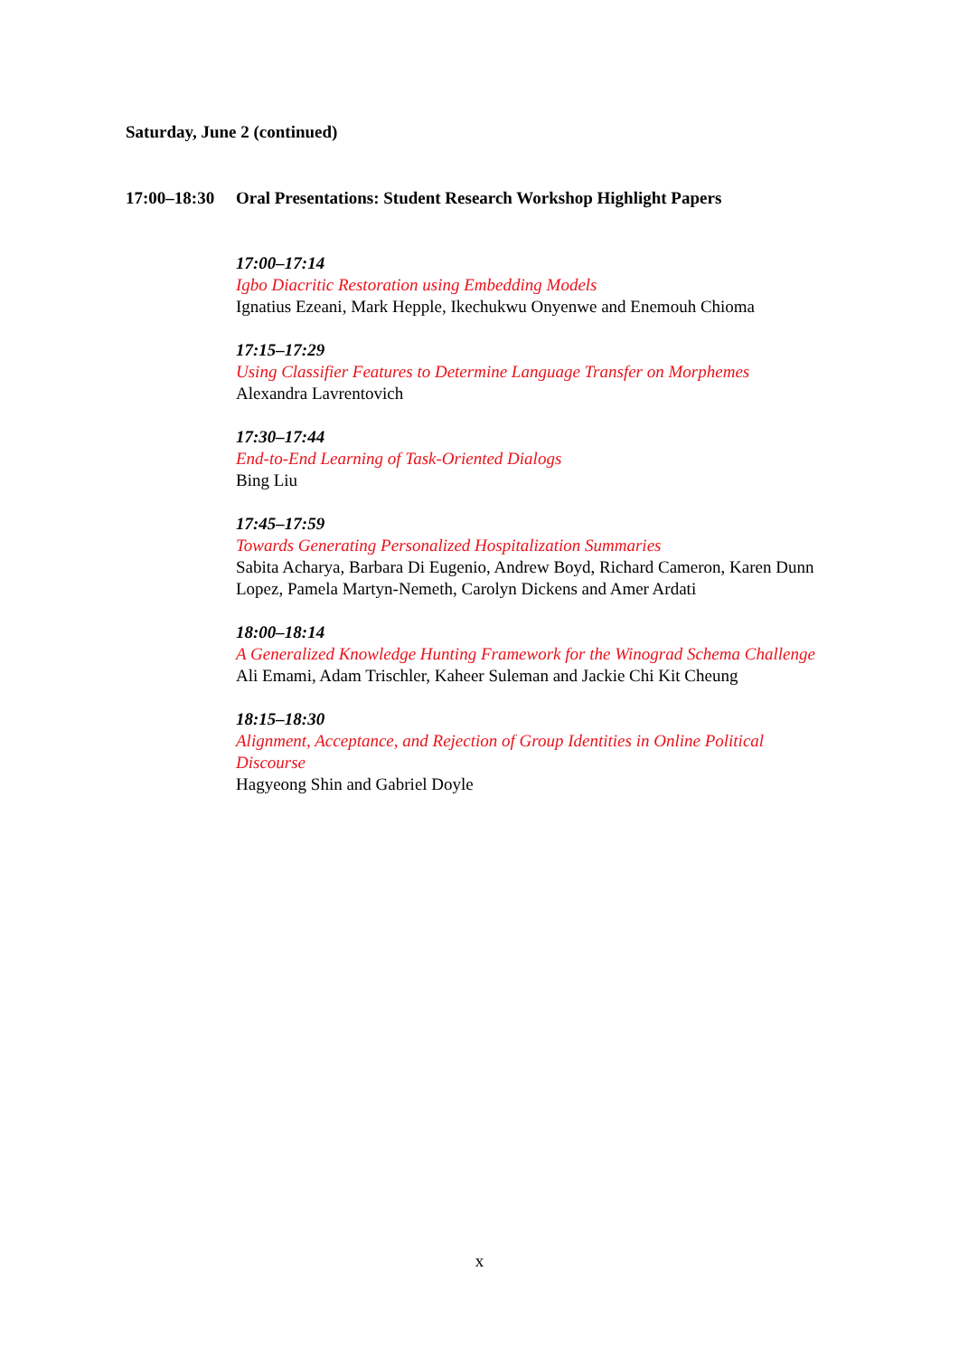Saturday, June 2 (continued)
17:00–18:30 Oral Presentations: Student Research Workshop Highlight Papers
17:00–17:14
Igbo Diacritic Restoration using Embedding Models
Ignatius Ezeani, Mark Hepple, Ikechukwu Onyenwe and Enemouh Chioma
17:15–17:29
Using Classifier Features to Determine Language Transfer on Morphemes
Alexandra Lavrentovich
17:30–17:44
End-to-End Learning of Task-Oriented Dialogs
Bing Liu
17:45–17:59
Towards Generating Personalized Hospitalization Summaries
Sabita Acharya, Barbara Di Eugenio, Andrew Boyd, Richard Cameron, Karen Dunn Lopez, Pamela Martyn-Nemeth, Carolyn Dickens and Amer Ardati
18:00–18:14
A Generalized Knowledge Hunting Framework for the Winograd Schema Challenge
Ali Emami, Adam Trischler, Kaheer Suleman and Jackie Chi Kit Cheung
18:15–18:30
Alignment, Acceptance, and Rejection of Group Identities in Online Political Discourse
Hagyeong Shin and Gabriel Doyle
x